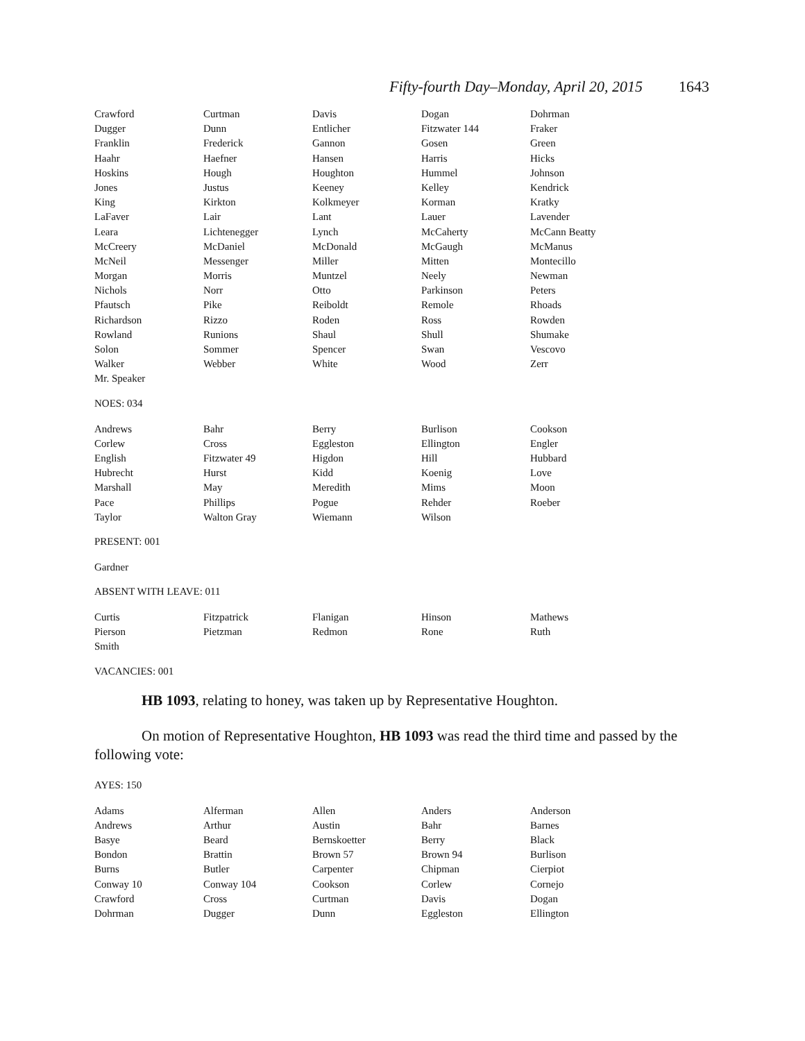Fifty-fourth Day–Monday, April 20, 2015 1643
| Crawford | Curtman | Davis | Dogan | Dohrman |
| Dugger | Dunn | Entlicher | Fitzwater 144 | Fraker |
| Franklin | Frederick | Gannon | Gosen | Green |
| Haahr | Haefner | Hansen | Harris | Hicks |
| Hoskins | Hough | Houghton | Hummel | Johnson |
| Jones | Justus | Keeney | Kelley | Kendrick |
| King | Kirkton | Kolkmeyer | Korman | Kratky |
| LaFaver | Lair | Lant | Lauer | Lavender |
| Leara | Lichtenegger | Lynch | McCaherty | McCann Beatty |
| McCreery | McDaniel | McDonald | McGaugh | McManus |
| McNeil | Messenger | Miller | Mitten | Montecillo |
| Morgan | Morris | Muntzel | Neely | Newman |
| Nichols | Norr | Otto | Parkinson | Peters |
| Pfautsch | Pike | Reiboldt | Remole | Rhoads |
| Richardson | Rizzo | Roden | Ross | Rowden |
| Rowland | Runions | Shaul | Shull | Shumake |
| Solon | Sommer | Spencer | Swan | Vescovo |
| Walker | Webber | White | Wood | Zerr |
| Mr. Speaker | | | | |
NOES: 034
| Andrews | Bahr | Berry | Burlison | Cookson |
| Corlew | Cross | Eggleston | Ellington | Engler |
| English | Fitzwater 49 | Higdon | Hill | Hubbard |
| Hubrecht | Hurst | Kidd | Koenig | Love |
| Marshall | May | Meredith | Mims | Moon |
| Pace | Phillips | Pogue | Rehder | Roeber |
| Taylor | Walton Gray | Wiemann | Wilson | |
PRESENT: 001
| Gardner |
ABSENT WITH LEAVE: 011
| Curtis | Fitzpatrick | Flanigan | Hinson | Mathews |
| Pierson | Pietzman | Redmon | Rone | Ruth |
| Smith | | | | |
VACANCIES: 001
HB 1093, relating to honey, was taken up by Representative Houghton.
On motion of Representative Houghton, HB 1093 was read the third time and passed by the following vote:
AYES: 150
| Adams | Alferman | Allen | Anders | Anderson |
| Andrews | Arthur | Austin | Bahr | Barnes |
| Basye | Beard | Bernskoetter | Berry | Black |
| Bondon | Brattin | Brown 57 | Brown 94 | Burlison |
| Burns | Butler | Carpenter | Chipman | Cierpiot |
| Conway 10 | Conway 104 | Cookson | Corlew | Cornejo |
| Crawford | Cross | Curtman | Davis | Dogan |
| Dohrman | Dugger | Dunn | Eggleston | Ellington |